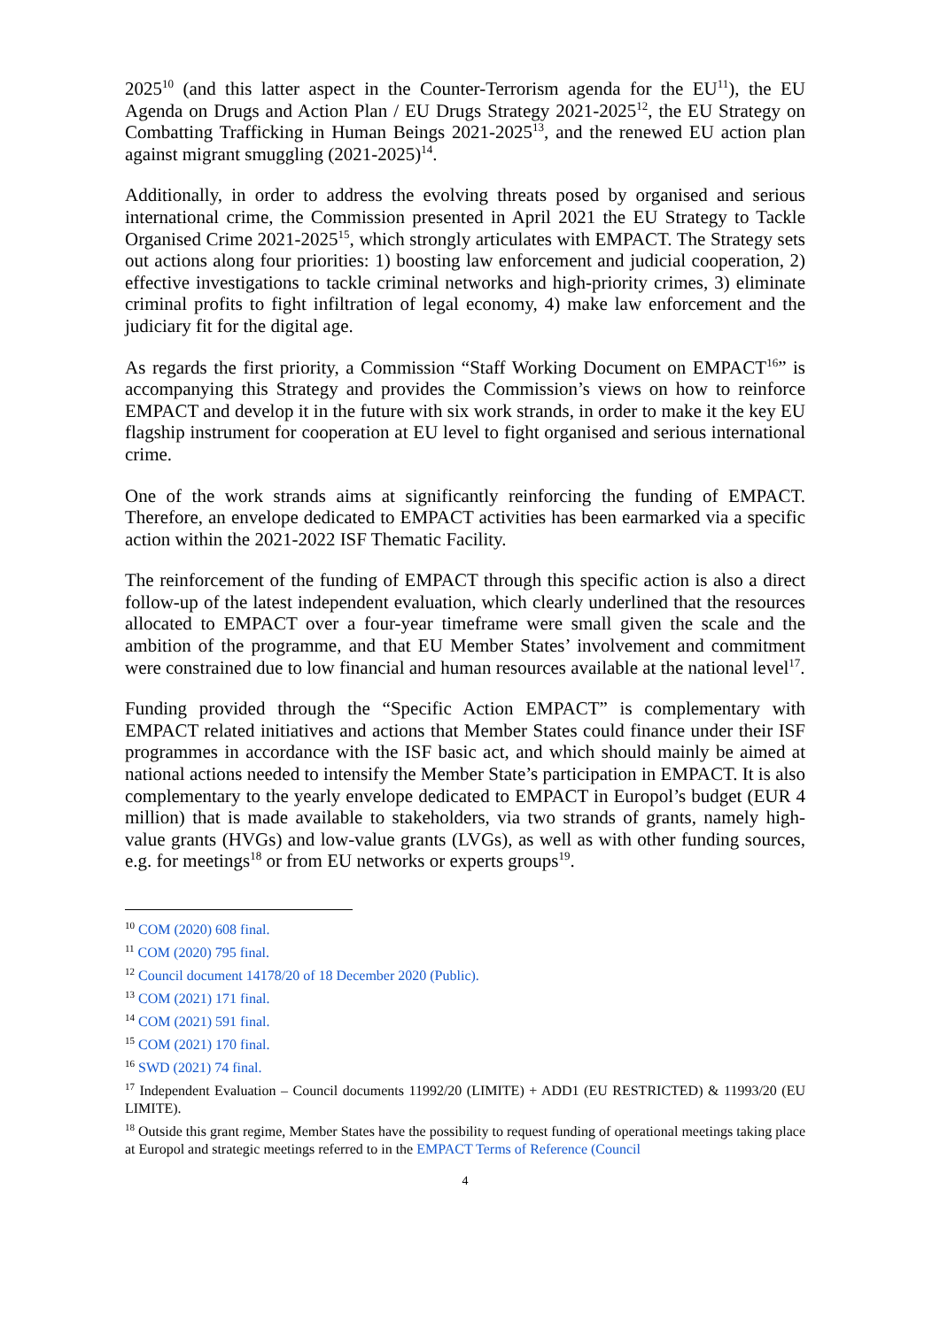2025<sup>10</sup> (and this latter aspect in the Counter-Terrorism agenda for the EU<sup>11</sup>), the EU Agenda on Drugs and Action Plan / EU Drugs Strategy 2021-2025<sup>12</sup>, the EU Strategy on Combatting Trafficking in Human Beings 2021-2025<sup>13</sup>, and the renewed EU action plan against migrant smuggling (2021-2025)<sup>14</sup>.
Additionally, in order to address the evolving threats posed by organised and serious international crime, the Commission presented in April 2021 the EU Strategy to Tackle Organised Crime 2021-2025<sup>15</sup>, which strongly articulates with EMPACT. The Strategy sets out actions along four priorities: 1) boosting law enforcement and judicial cooperation, 2) effective investigations to tackle criminal networks and high-priority crimes, 3) eliminate criminal profits to fight infiltration of legal economy, 4) make law enforcement and the judiciary fit for the digital age.
As regards the first priority, a Commission “Staff Working Document on EMPACT<sup>16</sup>” is accompanying this Strategy and provides the Commission’s views on how to reinforce EMPACT and develop it in the future with six work strands, in order to make it the key EU flagship instrument for cooperation at EU level to fight organised and serious international crime.
One of the work strands aims at significantly reinforcing the funding of EMPACT. Therefore, an envelope dedicated to EMPACT activities has been earmarked via a specific action within the 2021-2022 ISF Thematic Facility.
The reinforcement of the funding of EMPACT through this specific action is also a direct follow-up of the latest independent evaluation, which clearly underlined that the resources allocated to EMPACT over a four-year timeframe were small given the scale and the ambition of the programme, and that EU Member States’ involvement and commitment were constrained due to low financial and human resources available at the national level<sup>17</sup>.
Funding provided through the “Specific Action EMPACT” is complementary with EMPACT related initiatives and actions that Member States could finance under their ISF programmes in accordance with the ISF basic act, and which should mainly be aimed at national actions needed to intensify the Member State’s participation in EMPACT. It is also complementary to the yearly envelope dedicated to EMPACT in Europol’s budget (EUR 4 million) that is made available to stakeholders, via two strands of grants, namely high-value grants (HVGs) and low-value grants (LVGs), as well as with other funding sources, e.g. for meetings<sup>18</sup> or from EU networks or experts groups<sup>19</sup>.
<sup>10</sup> COM (2020) 608 final.
<sup>11</sup> COM (2020) 795 final.
<sup>12</sup> Council document 14178/20 of 18 December 2020 (Public).
<sup>13</sup> COM (2021) 171 final.
<sup>14</sup> COM (2021) 591 final.
<sup>15</sup> COM (2021) 170 final.
<sup>16</sup> SWD (2021) 74 final.
<sup>17</sup> Independent Evaluation – Council documents 11992/20 (LIMITE) + ADD1 (EU RESTRICTED) & 11993/20 (EU LIMITE).
<sup>18</sup> Outside this grant regime, Member States have the possibility to request funding of operational meetings taking place at Europol and strategic meetings referred to in the EMPACT Terms of Reference (Council
4